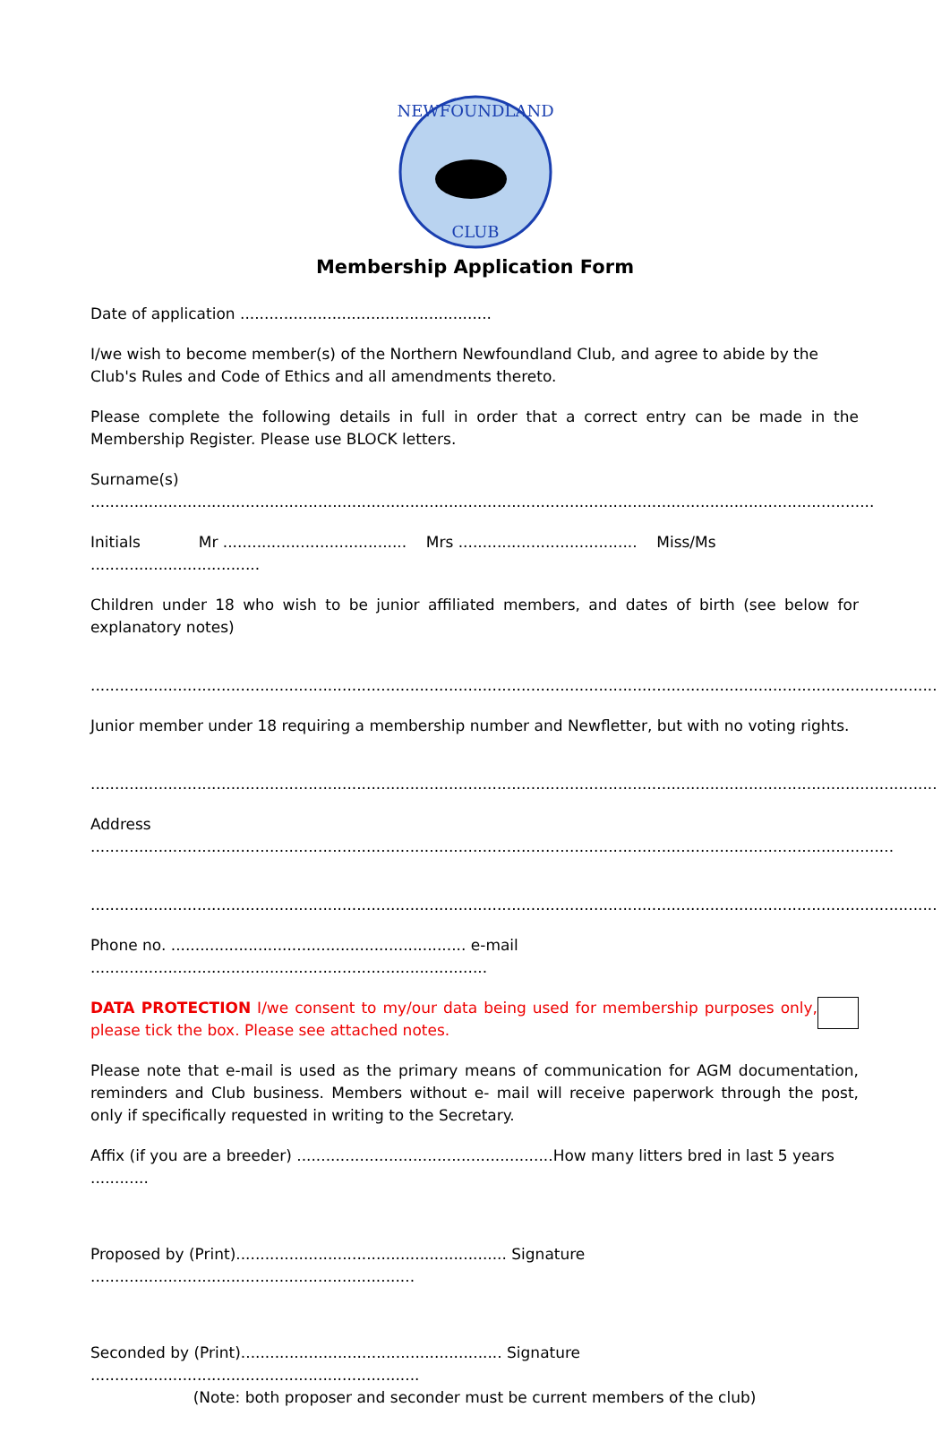NEWFOUNDLAND
CLUB
Membership Application Form
Date of application ....................................................
I/we wish to become member(s) of the Northern Newfoundland Club, and agree to abide by the Club's Rules and Code of Ethics and all amendments thereto.
Please complete the following details in full in order that a correct entry can be made in the Membership Register. Please use BLOCK letters.
Surname(s) ..................................................................................................................................................................
Initials Mr ...................................... Mrs ..................................... Miss/Ms ...................................
Children under 18 who wish to be junior affiliated members, and dates of birth (see below for explanatory notes)
...............................................................................................................................................................................
Junior member under 18 requiring a membership number and Newfletter, but with no voting rights.
...............................................................................................................................................................................
Address ......................................................................................................................................................................
...............................................................................................................................................................................
Phone no. ............................................................. e-mail ..................................................................................
DATA PROTECTION I/we consent to my/our data being used for membership purposes only, please tick the box. Please see attached notes.
Please note that e-mail is used as the primary means of communication for AGM documentation, reminders and Club business. Members without e- mail will receive paperwork through the post, only if specifically requested in writing to the Secretary.
Affix (if you are a breeder) .....................................................How many litters bred in last 5 years ............
Proposed by (Print)........................................................ Signature ...................................................................
Seconded by (Print)...................................................... Signature ....................................................................
(Note: both proposer and seconder must be current members of the club)